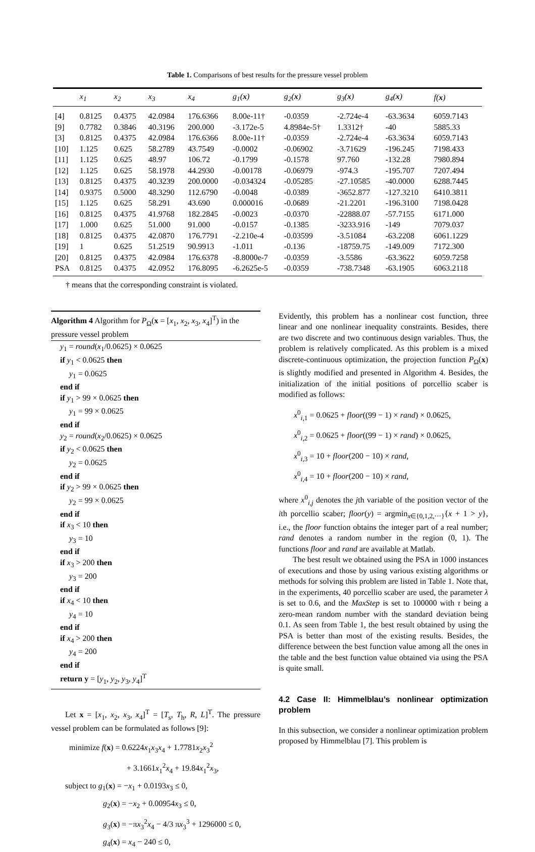Table 1. Comparisons of best results for the pressure vessel problem
| | x<sub>1</sub> | x<sub>2</sub> | x<sub>3</sub> | x<sub>4</sub> | g<sub>1</sub>( x ) | g<sub>2</sub>( x ) | g<sub>3</sub>( x ) | g<sub>4</sub>( x ) | f( x ) |
| --- | --- | --- | --- | --- | --- | --- | --- | --- | --- |
| [4] | 0.8125 | 0.4375 | 42.0984 | 176.6366 | 8.00e-11† | -0.0359 | -2.724e-4 | -63.3634 | 6059.7143 |
| [9] | 0.7782 | 0.3846 | 40.3196 | 200.000 | -3.172e-5 | 4.8984e-5† | 1.3312† | -40 | 5885.33 |
| [3] | 0.8125 | 0.4375 | 42.0984 | 176.6366 | 8.00e-11† | -0.0359 | -2.724e-4 | -63.3634 | 6059.7143 |
| [10] | 1.125 | 0.625 | 58.2789 | 43.7549 | -0.0002 | -0.06902 | -3.71629 | -196.245 | 7198.433 |
| [11] | 1.125 | 0.625 | 48.97 | 106.72 | -0.1799 | -0.1578 | 97.760 | -132.28 | 7980.894 |
| [12] | 1.125 | 0.625 | 58.1978 | 44.2930 | -0.00178 | -0.06979 | -974.3 | -195.707 | 7207.494 |
| [13] | 0.8125 | 0.4375 | 40.3239 | 200.0000 | -0.034324 | -0.05285 | -27.10585 | -40.0000 | 6288.7445 |
| [14] | 0.9375 | 0.5000 | 48.3290 | 112.6790 | -0.0048 | -0.0389 | -3652.877 | -127.3210 | 6410.3811 |
| [15] | 1.125 | 0.625 | 58.291 | 43.690 | 0.000016 | -0.0689 | -21.2201 | -196.3100 | 7198.0428 |
| [16] | 0.8125 | 0.4375 | 41.9768 | 182.2845 | -0.0023 | -0.0370 | -22888.07 | -57.7155 | 6171.000 |
| [17] | 1.000 | 0.625 | 51.000 | 91.000 | -0.0157 | -0.1385 | -3233.916 | -149 | 7079.037 |
| [18] | 0.8125 | 0.4375 | 42.0870 | 176.7791 | -2.210e-4 | -0.03599 | -3.51084 | -63.2208 | 6061.1229 |
| [19] | 1 | 0.625 | 51.2519 | 90.9913 | -1.011 | -0.136 | -18759.75 | -149.009 | 7172.300 |
| [20] | 0.8125 | 0.4375 | 42.0984 | 176.6378 | -8.8000e-7 | -0.0359 | -3.5586 | -63.3622 | 6059.7258 |
| PSA | 0.8125 | 0.4375 | 42.0952 | 176.8095 | -6.2625e-5 | -0.0359 | -738.7348 | -63.1905 | 6063.2118 |
† means that the corresponding constraint is violated.
Algorithm 4 Algorithm for P<sub>Ω</sub>(x = [x<sub>1</sub>, x<sub>2</sub>, x<sub>3</sub>, x<sub>4</sub>]<sup>T</sup>) in the pressure vessel problem
y<sub>1</sub> = round(x<sub>1</sub>/0.0625) × 0.0625
if y<sub>1</sub> < 0.0625 then
y<sub>1</sub> = 0.0625
end if
if y<sub>1</sub> > 99 × 0.0625 then
y<sub>1</sub> = 99 × 0.0625
end if
y<sub>2</sub> = round(x<sub>2</sub>/0.0625) × 0.0625
if y<sub>2</sub> < 0.0625 then
y<sub>2</sub> = 0.0625
end if
if y<sub>2</sub> > 99 × 0.0625 then
y<sub>2</sub> = 99 × 0.0625
end if
if x<sub>3</sub> < 10 then
y<sub>3</sub> = 10
end if
if x<sub>3</sub> > 200 then
y<sub>3</sub> = 200
end if
if x<sub>4</sub> < 10 then
y<sub>4</sub> = 10
end if
if x<sub>4</sub> > 200 then
y<sub>4</sub> = 200
end if
return y = [y<sub>1</sub>, y<sub>2</sub>, y<sub>3</sub>, y<sub>4</sub>]<sup>T</sup>
Let x = [x<sub>1</sub>, x<sub>2</sub>, x<sub>3</sub>, x<sub>4</sub>]<sup>T</sup> = [T<sub>s</sub>, T<sub>h</sub>, R, L]<sup>T</sup>. The pressure vessel problem can be formulated as follows [9]:
minimize f(x) = 0.6224x<sub>1</sub>x<sub>3</sub>x<sub>4</sub> + 1.7781x<sub>2</sub>x<sub>3</sub><sup>2</sup>
+ 3.1661x<sub>1</sub><sup>2</sup>x<sub>4</sub> + 19.84x<sub>1</sub><sup>2</sup>x<sub>3</sub>,
subject to g<sub>1</sub>(x) = −x<sub>1</sub> + 0.0193x<sub>3</sub> ≤ 0,
g<sub>2</sub>(x) = −x<sub>2</sub> + 0.00954x<sub>3</sub> ≤ 0,
g<sub>3</sub>(x) = −πx<sub>3</sub><sup>2</sup>x<sub>4</sub> − 4/3 πx<sub>3</sub><sup>3</sup> + 1296000 ≤ 0,
g<sub>4</sub>(x) = x<sub>4</sub> − 240 ≤ 0,
Evidently, this problem has a nonlinear cost function, three linear and one nonlinear inequality constraints. Besides, there are two discrete and two continuous design variables. Thus, the problem is relatively complicated. As this problem is a mixed discrete-continuous optimization, the projection function P<sub>Ω</sub>(x) is slightly modified and presented in Algorithm 4. Besides, the initialization of the initial positions of porcellio scaber is modified as follows:
x<sup>0</sup><sub>i,1</sub> = 0.0625 + floor((99 − 1) × rand) × 0.0625,
x<sup>0</sup><sub>i,2</sub> = 0.0625 + floor((99 − 1) × rand) × 0.0625,
x<sup>0</sup><sub>i,3</sub> = 10 + floor(200 − 10) × rand,
x<sup>0</sup><sub>i,4</sub> = 10 + floor(200 − 10) × rand,
where x<sup>0</sup><sub>i,j</sub> denotes the jth variable of the position vector of the ith porcellio scaber; floor(y) = argmin<sub>x∈{0,1,2,···}</sub>{x + 1 > y}, i.e., the floor function obtains the integer part of a real number; rand denotes a random number in the region (0, 1). The functions floor and rand are available at Matlab.
The best result we obtained using the PSA in 1000 instances of executions and those by using various existing algorithms or methods for solving this problem are listed in Table 1. Note that, in the experiments, 40 porcellio scaber are used, the parameter λ is set to 0.6, and the MaxStep is set to 100000 with τ being a zero-mean random number with the standard deviation being 0.1. As seen from Table 1, the best result obtained by using the PSA is better than most of the existing results. Besides, the difference between the best function value among all the ones in the table and the best function value obtained via using the PSA is quite small.
4.2 Case II: Himmelblau’s nonlinear optimization problem
In this subsection, we consider a nonlinear optimization problem proposed by Himmelblau [7]. This problem is